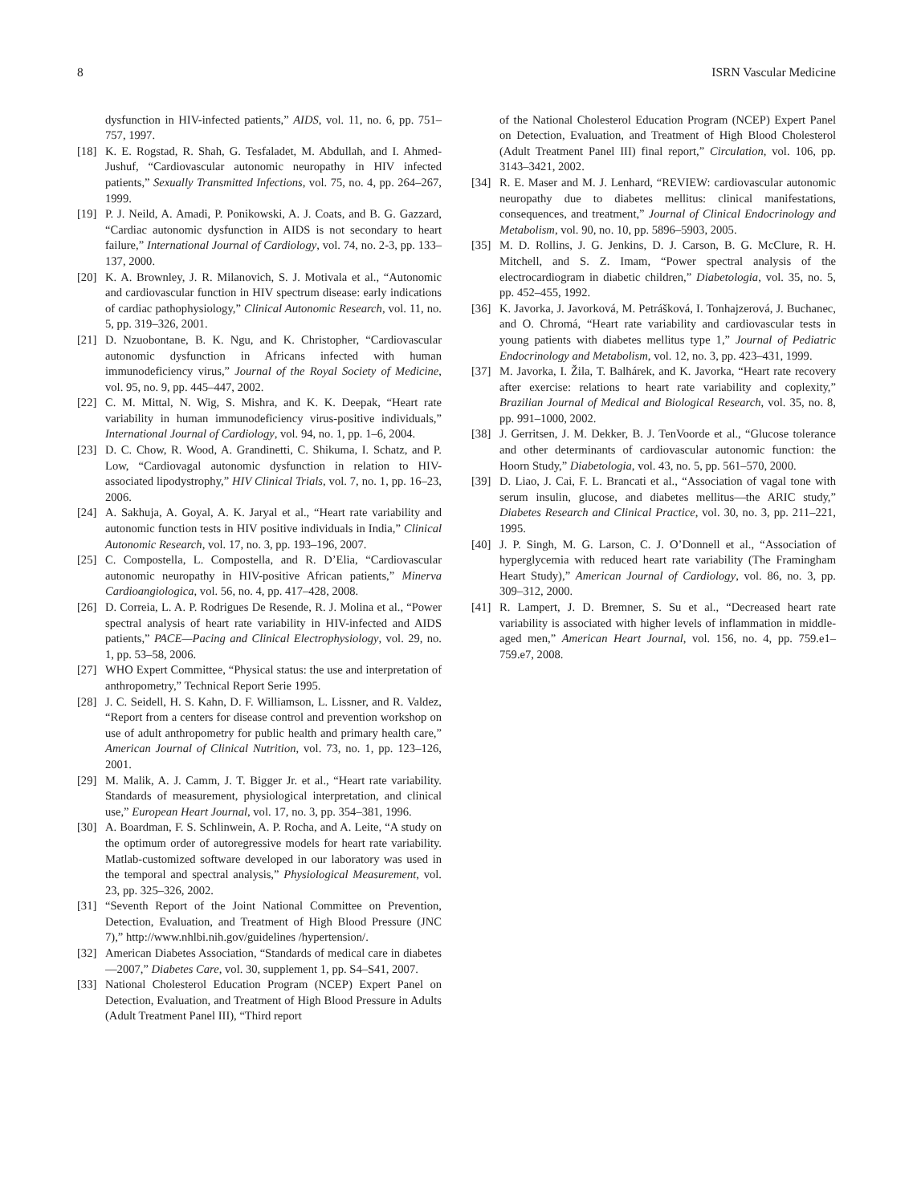8 ISRN Vascular Medicine
dysfunction in HIV-infected patients,” AIDS, vol. 11, no. 6, pp. 751–757, 1997.
[18] K. E. Rogstad, R. Shah, G. Tesfaladet, M. Abdullah, and I. Ahmed-Jushuf, “Cardiovascular autonomic neuropathy in HIV infected patients,” Sexually Transmitted Infections, vol. 75, no. 4, pp. 264–267, 1999.
[19] P. J. Neild, A. Amadi, P. Ponikowski, A. J. Coats, and B. G. Gazzard, “Cardiac autonomic dysfunction in AIDS is not secondary to heart failure,” International Journal of Cardiology, vol. 74, no. 2-3, pp. 133–137, 2000.
[20] K. A. Brownley, J. R. Milanovich, S. J. Motivala et al., “Autonomic and cardiovascular function in HIV spectrum disease: early indications of cardiac pathophysiology,” Clinical Autonomic Research, vol. 11, no. 5, pp. 319–326, 2001.
[21] D. Nzuobontane, B. K. Ngu, and K. Christopher, “Cardiovascular autonomic dysfunction in Africans infected with human immunodeficiency virus,” Journal of the Royal Society of Medicine, vol. 95, no. 9, pp. 445–447, 2002.
[22] C. M. Mittal, N. Wig, S. Mishra, and K. K. Deepak, “Heart rate variability in human immunodeficiency virus-positive individuals,” International Journal of Cardiology, vol. 94, no. 1, pp. 1–6, 2004.
[23] D. C. Chow, R. Wood, A. Grandinetti, C. Shikuma, I. Schatz, and P. Low, “Cardiovagal autonomic dysfunction in relation to HIV-associated lipodystrophy,” HIV Clinical Trials, vol. 7, no. 1, pp. 16–23, 2006.
[24] A. Sakhuja, A. Goyal, A. K. Jaryal et al., “Heart rate variability and autonomic function tests in HIV positive individuals in India,” Clinical Autonomic Research, vol. 17, no. 3, pp. 193–196, 2007.
[25] C. Compostella, L. Compostella, and R. D’Elia, “Cardiovascular autonomic neuropathy in HIV-positive African patients,” Minerva Cardioangiologica, vol. 56, no. 4, pp. 417–428, 2008.
[26] D. Correia, L. A. P. Rodrigues De Resende, R. J. Molina et al., “Power spectral analysis of heart rate variability in HIV-infected and AIDS patients,” PACE—Pacing and Clinical Electrophysiology, vol. 29, no. 1, pp. 53–58, 2006.
[27] WHO Expert Committee, “Physical status: the use and interpretation of anthropometry,” Technical Report Serie 1995.
[28] J. C. Seidell, H. S. Kahn, D. F. Williamson, L. Lissner, and R. Valdez, “Report from a centers for disease control and prevention workshop on use of adult anthropometry for public health and primary health care,” American Journal of Clinical Nutrition, vol. 73, no. 1, pp. 123–126, 2001.
[29] M. Malik, A. J. Camm, J. T. Bigger Jr. et al., “Heart rate variability. Standards of measurement, physiological interpretation, and clinical use,” European Heart Journal, vol. 17, no. 3, pp. 354–381, 1996.
[30] A. Boardman, F. S. Schlinwein, A. P. Rocha, and A. Leite, “A study on the optimum order of autoregressive models for heart rate variability. Matlab-customized software developed in our laboratory was used in the temporal and spectral analysis,” Physiological Measurement, vol. 23, pp. 325–326, 2002.
[31] “Seventh Report of the Joint National Committee on Prevention, Detection, Evaluation, and Treatment of High Blood Pressure (JNC 7),” http://www.nhlbi.nih.gov/guidelines /hypertension/.
[32] American Diabetes Association, “Standards of medical care in diabetes—2007,” Diabetes Care, vol. 30, supplement 1, pp. S4–S41, 2007.
[33] National Cholesterol Education Program (NCEP) Expert Panel on Detection, Evaluation, and Treatment of High Blood Pressure in Adults (Adult Treatment Panel III), “Third report
of the National Cholesterol Education Program (NCEP) Expert Panel on Detection, Evaluation, and Treatment of High Blood Cholesterol (Adult Treatment Panel III) final report,” Circulation, vol. 106, pp. 3143–3421, 2002.
[34] R. E. Maser and M. J. Lenhard, “REVIEW: cardiovascular autonomic neuropathy due to diabetes mellitus: clinical manifestations, consequences, and treatment,” Journal of Clinical Endocrinology and Metabolism, vol. 90, no. 10, pp. 5896–5903, 2005.
[35] M. D. Rollins, J. G. Jenkins, D. J. Carson, B. G. McClure, R. H. Mitchell, and S. Z. Imam, “Power spectral analysis of the electrocardiogram in diabetic children,” Diabetologia, vol. 35, no. 5, pp. 452–455, 1992.
[36] K. Javorka, J. Javorková, M. Petrášková, I. Tonhajzerová, J. Buchanec, and O. Chromá, “Heart rate variability and cardiovascular tests in young patients with diabetes mellitus type 1,” Journal of Pediatric Endocrinology and Metabolism, vol. 12, no. 3, pp. 423–431, 1999.
[37] M. Javorka, I. Žila, T. Balhárek, and K. Javorka, “Heart rate recovery after exercise: relations to heart rate variability and coplexity,” Brazilian Journal of Medical and Biological Research, vol. 35, no. 8, pp. 991–1000, 2002.
[38] J. Gerritsen, J. M. Dekker, B. J. TenVoorde et al., “Glucose tolerance and other determinants of cardiovascular autonomic function: the Hoorn Study,” Diabetologia, vol. 43, no. 5, pp. 561–570, 2000.
[39] D. Liao, J. Cai, F. L. Brancati et al., “Association of vagal tone with serum insulin, glucose, and diabetes mellitus—the ARIC study,” Diabetes Research and Clinical Practice, vol. 30, no. 3, pp. 211–221, 1995.
[40] J. P. Singh, M. G. Larson, C. J. O’Donnell et al., “Association of hyperglycemia with reduced heart rate variability (The Framingham Heart Study),” American Journal of Cardiology, vol. 86, no. 3, pp. 309–312, 2000.
[41] R. Lampert, J. D. Bremner, S. Su et al., “Decreased heart rate variability is associated with higher levels of inflammation in middle-aged men,” American Heart Journal, vol. 156, no. 4, pp. 759.e1–759.e7, 2008.